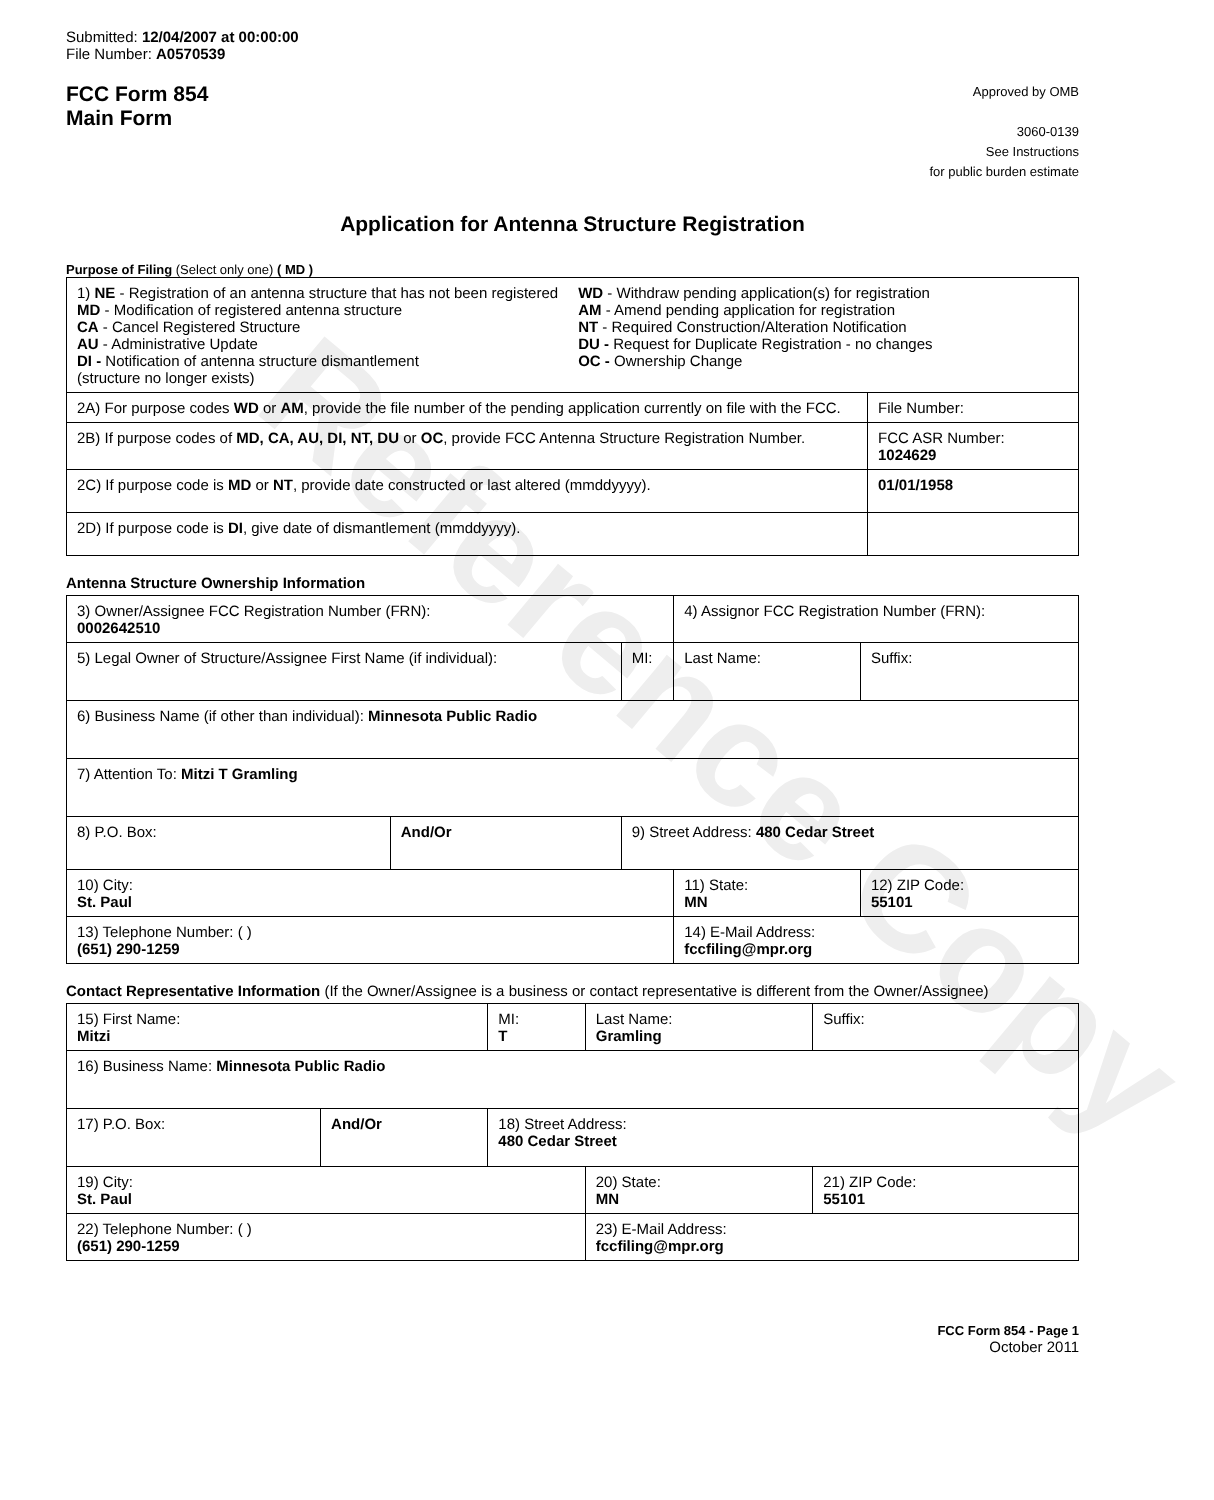Reference Copy
Submitted: 12/04/2007 at 00:00:00
File Number: A0570539
FCC Form 854
Main Form
Approved by OMB
3060-0139
See Instructions
for public burden estimate
Application for Antenna Structure Registration
Purpose of Filing (Select only one) ( MD )
| 1) NE - Registration of an antenna structure that has not been registered MD - Modification of registered antenna structure CA - Cancel Registered Structure AU - Administrative Update DI - Notification of antenna structure dismantlement (structure no longer exists) WD - Withdraw pending application(s) for registration AM - Amend pending application for registration NT - Required Construction/Alteration Notification DU - Request for Duplicate Registration - no changes OC - Ownership Change | |
| 2A) For purpose codes WD or AM , provide the file number of the pending application currently on file with the FCC. | File Number: |
| 2B) If purpose codes of MD, CA, AU, DI, NT, DU or OC , provide FCC Antenna Structure Registration Number. | FCC ASR Number: 1024629 |
| 2C) If purpose code is MD or NT , provide date constructed or last altered (mmddyyyy). | 01/01/1958 |
| 2D) If purpose code is DI , give date of dismantlement (mmddyyyy). | |
Antenna Structure Ownership Information
| 3) Owner/Assignee FCC Registration Number (FRN): 0002642510 | | | 4) Assignor FCC Registration Number (FRN): | | |
| 5) Legal Owner of Structure/Assignee First Name (if individual): | | MI: | Last Name: | | Suffix: |
| 6) Business Name (if other than individual): Minnesota Public Radio | | | | | |
| 7) Attention To: Mitzi T Gramling | | | | | |
| 8) P.O. Box: | And/Or | 9) Street Address: 480 Cedar Street | | | |
| 10) City: St. Paul | | | 11) State: MN | 12) ZIP Code: 55101 | |
| 13) Telephone Number: ( ) (651) 290-1259 | | | 14) E-Mail Address: fccfiling@mpr.org | | |
Contact Representative Information (If the Owner/Assignee is a business or contact representative is different from the Owner/Assignee)
| 15) First Name: Mitzi | | MI: T | Last Name: Gramling | | Suffix: |
| 16) Business Name: Minnesota Public Radio | | | | | |
| 17) P.O. Box: | And/Or | 18) Street Address: 480 Cedar Street | | | |
| 19) City: St. Paul | | | 20) State: MN | 21) ZIP Code: 55101 | |
| 22) Telephone Number: ( ) (651) 290-1259 | | | 23) E-Mail Address: fccfiling@mpr.org | | |
FCC Form 854 - Page 1
October 2011